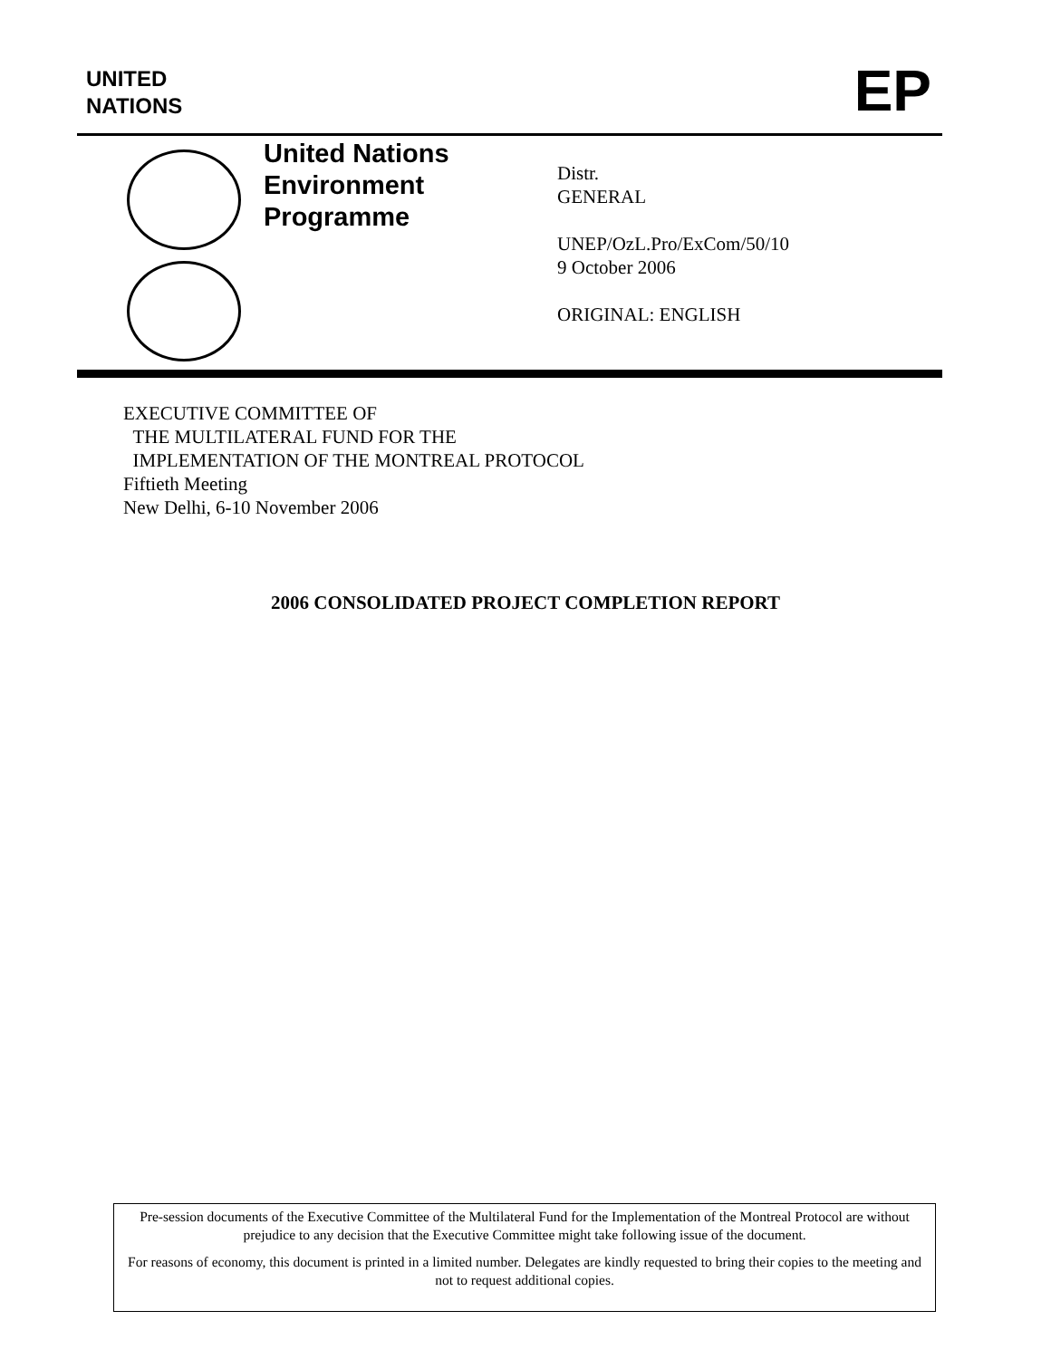UNITED
NATIONS
EP
United Nations
Environment
Programme
Distr.
GENERAL
UNEP/OzL.Pro/ExCom/50/10
9 October 2006
ORIGINAL: ENGLISH
EXECUTIVE COMMITTEE OF
THE MULTILATERAL FUND FOR THE
IMPLEMENTATION OF THE MONTREAL PROTOCOL
Fiftieth Meeting
New Delhi, 6-10 November 2006
2006 CONSOLIDATED PROJECT COMPLETION REPORT
Pre-session documents of the Executive Committee of the Multilateral Fund for the Implementation of the Montreal Protocol are without prejudice to any decision that the Executive Committee might take following issue of the document.
For reasons of economy, this document is printed in a limited number. Delegates are kindly requested to bring their copies to the meeting and not to request additional copies.